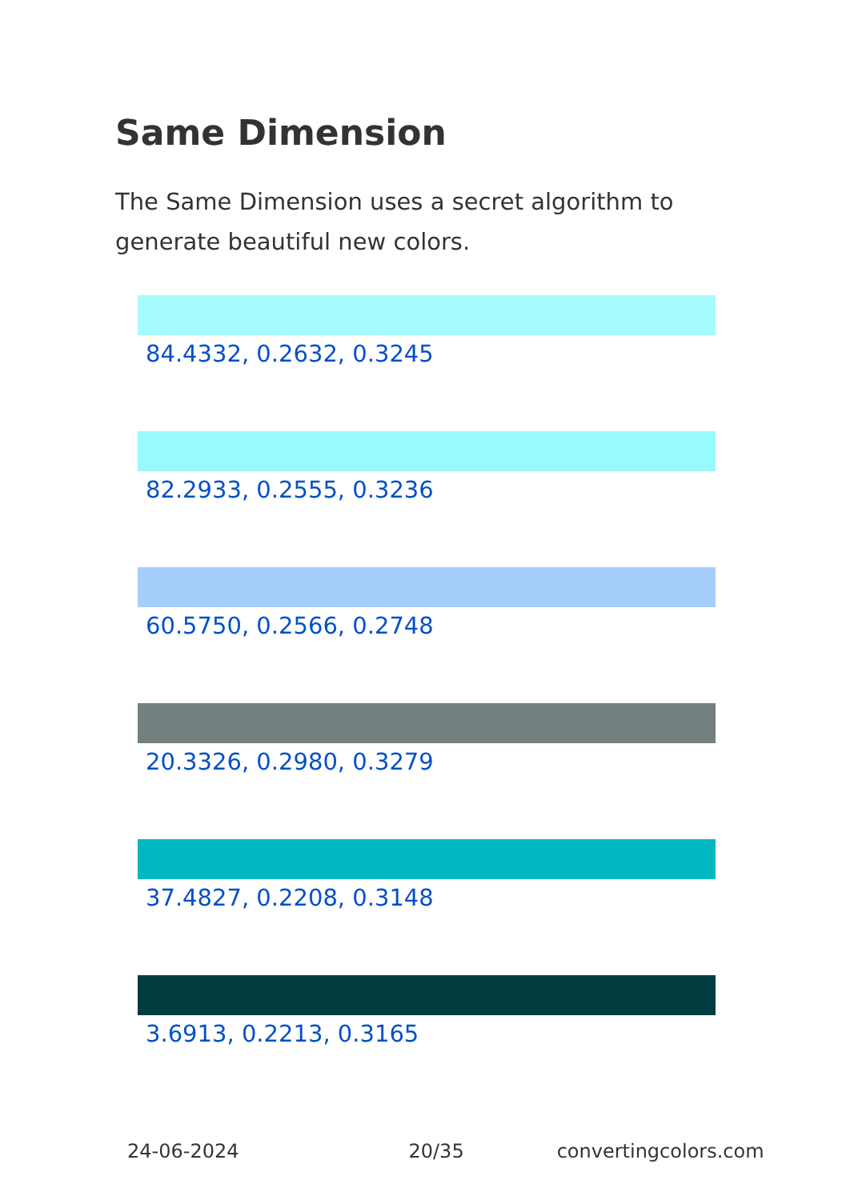Same Dimension
The Same Dimension uses a secret algorithm to generate beautiful new colors.
84.4332, 0.2632, 0.3245
82.2933, 0.2555, 0.3236
60.5750, 0.2566, 0.2748
20.3326, 0.2980, 0.3279
37.4827, 0.2208, 0.3148
3.6913, 0.2213, 0.3165
24-06-2024 20/35 convertingcolors.com